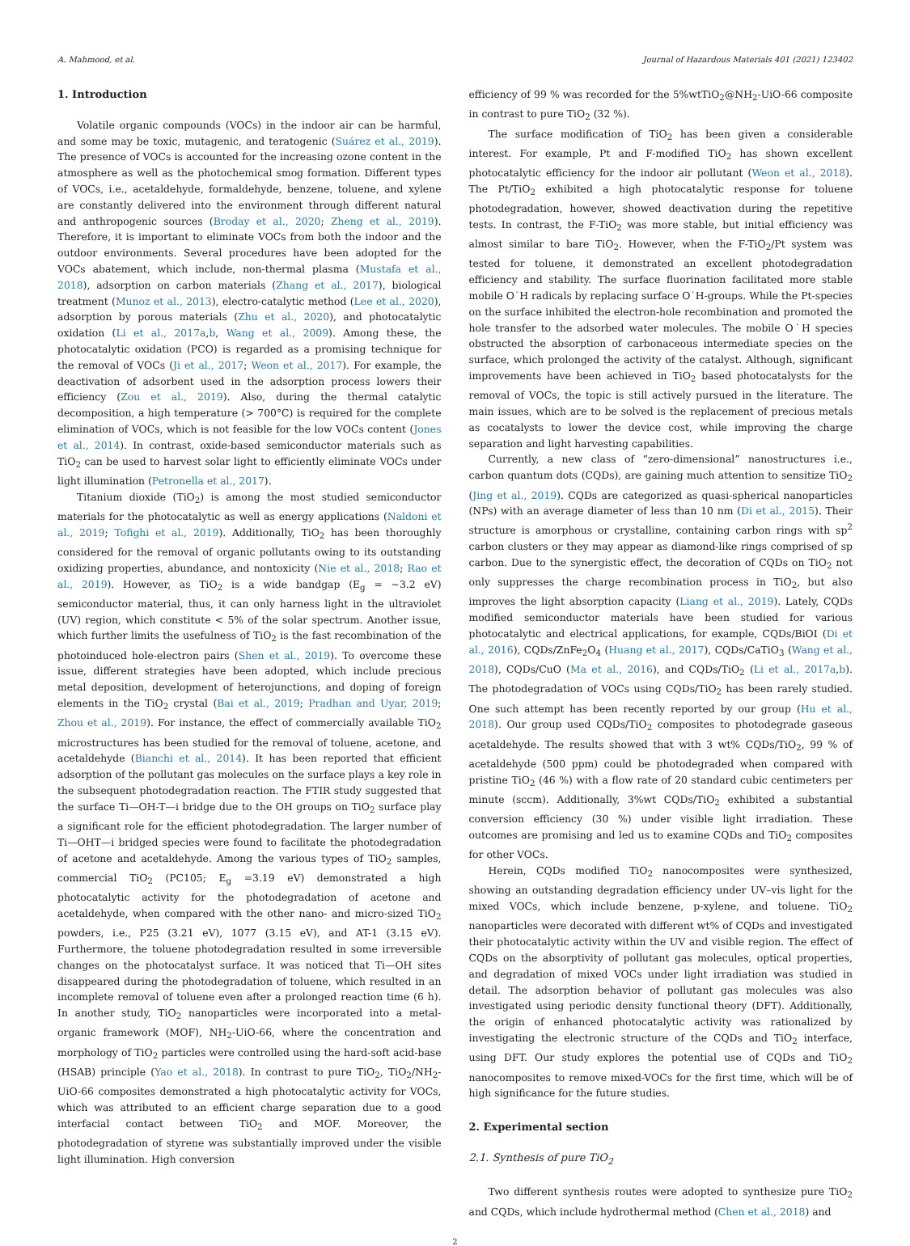A. Mahmood, et al. Journal of Hazardous Materials 401 (2021) 123402
1. Introduction
Volatile organic compounds (VOCs) in the indoor air can be harmful, and some may be toxic, mutagenic, and teratogenic (Suárez et al., 2019). The presence of VOCs is accounted for the increasing ozone content in the atmosphere as well as the photochemical smog formation. Different types of VOCs, i.e., acetaldehyde, formaldehyde, benzene, toluene, and xylene are constantly delivered into the environment through different natural and anthropogenic sources (Broday et al., 2020; Zheng et al., 2019). Therefore, it is important to eliminate VOCs from both the indoor and the outdoor environments. Several procedures have been adopted for the VOCs abatement, which include, non-thermal plasma (Mustafa et al., 2018), adsorption on carbon materials (Zhang et al., 2017), biological treatment (Munoz et al., 2013), electro-catalytic method (Lee et al., 2020), adsorption by porous materials (Zhu et al., 2020), and photocatalytic oxidation (Li et al., 2017a,b, Wang et al., 2009). Among these, the photocatalytic oxidation (PCO) is regarded as a promising technique for the removal of VOCs (Ji et al., 2017; Weon et al., 2017). For example, the deactivation of adsorbent used in the adsorption process lowers their efficiency (Zou et al., 2019). Also, during the thermal catalytic decomposition, a high temperature (> 700°C) is required for the complete elimination of VOCs, which is not feasible for the low VOCs content (Jones et al., 2014). In contrast, oxide-based semiconductor materials such as TiO<sub>2</sub> can be used to harvest solar light to efficiently eliminate VOCs under light illumination (Petronella et al., 2017).
Titanium dioxide (TiO<sub>2</sub>) is among the most studied semiconductor materials for the photocatalytic as well as energy applications (Naldoni et al., 2019; Tofighi et al., 2019). Additionally, TiO<sub>2</sub> has been thoroughly considered for the removal of organic pollutants owing to its outstanding oxidizing properties, abundance, and nontoxicity (Nie et al., 2018; Rao et al., 2019). However, as TiO<sub>2</sub> is a wide bandgap (E<sub>g</sub> = ~3.2 eV) semiconductor material, thus, it can only harness light in the ultraviolet (UV) region, which constitute < 5% of the solar spectrum. Another issue, which further limits the usefulness of TiO<sub>2</sub> is the fast recombination of the photoinduced hole-electron pairs (Shen et al., 2019). To overcome these issue, different strategies have been adopted, which include precious metal deposition, development of heterojunctions, and doping of foreign elements in the TiO<sub>2</sub> crystal (Bai et al., 2019; Pradhan and Uyar, 2019; Zhou et al., 2019). For instance, the effect of commercially available TiO<sub>2</sub> microstructures has been studied for the removal of toluene, acetone, and acetaldehyde (Bianchi et al., 2014). It has been reported that efficient adsorption of the pollutant gas molecules on the surface plays a key role in the subsequent photodegradation reaction. The FTIR study suggested that the surface Ti—OH-T—i bridge due to the OH groups on TiO<sub>2</sub> surface play a significant role for the efficient photodegradation. The larger number of Ti—OHT—i bridged species were found to facilitate the photodegradation of acetone and acetaldehyde. Among the various types of TiO<sub>2</sub> samples, commercial TiO<sub>2</sub> (PC105; E<sub>g</sub> =3.19 eV) demonstrated a high photocatalytic activity for the photodegradation of acetone and acetaldehyde, when compared with the other nano- and micro-sized TiO<sub>2</sub> powders, i.e., P25 (3.21 eV), 1077 (3.15 eV), and AT-1 (3.15 eV). Furthermore, the toluene photodegradation resulted in some irreversible changes on the photocatalyst surface. It was noticed that Ti—OH sites disappeared during the photodegradation of toluene, which resulted in an incomplete removal of toluene even after a prolonged reaction time (6 h). In another study, TiO<sub>2</sub> nanoparticles were incorporated into a metal-organic framework (MOF), NH<sub>2</sub>-UiO-66, where the concentration and morphology of TiO<sub>2</sub> particles were controlled using the hard-soft acid-base (HSAB) principle (Yao et al., 2018). In contrast to pure TiO<sub>2</sub>, TiO<sub>2</sub>/NH<sub>2</sub>-UiO-66 composites demonstrated a high photocatalytic activity for VOCs, which was attributed to an efficient charge separation due to a good interfacial contact between TiO<sub>2</sub> and MOF. Moreover, the photodegradation of styrene was substantially improved under the visible light illumination. High conversion
efficiency of 99 % was recorded for the 5%wtTiO<sub>2</sub>@NH<sub>2</sub>-UiO-66 composite in contrast to pure TiO<sub>2</sub> (32 %).
The surface modification of TiO<sub>2</sub> has been given a considerable interest. For example, Pt and F-modified TiO<sub>2</sub> has shown excellent photocatalytic efficiency for the indoor air pollutant (Weon et al., 2018). The Pt/TiO<sub>2</sub> exhibited a high photocatalytic response for toluene photodegradation, however, showed deactivation during the repetitive tests. In contrast, the F-TiO<sub>2</sub> was more stable, but initial efficiency was almost similar to bare TiO<sub>2</sub>. However, when the F-TiO<sub>2</sub>/Pt system was tested for toluene, it demonstrated an excellent photodegradation efficiency and stability. The surface fluorination facilitated more stable mobile O˙H radicals by replacing surface O˙H-groups. While the Pt-species on the surface inhibited the electron-hole recombination and promoted the hole transfer to the adsorbed water molecules. The mobile O˙H species obstructed the absorption of carbonaceous intermediate species on the surface, which prolonged the activity of the catalyst. Although, significant improvements have been achieved in TiO<sub>2</sub> based photocatalysts for the removal of VOCs, the topic is still actively pursued in the literature. The main issues, which are to be solved is the replacement of precious metals as cocatalysts to lower the device cost, while improving the charge separation and light harvesting capabilities.
Currently, a new class of “zero-dimensional” nanostructures i.e., carbon quantum dots (CQDs), are gaining much attention to sensitize TiO<sub>2</sub> (Jing et al., 2019). CQDs are categorized as quasi-spherical nanoparticles (NPs) with an average diameter of less than 10 nm (Di et al., 2015). Their structure is amorphous or crystalline, containing carbon rings with sp<sup>2</sup> carbon clusters or they may appear as diamond-like rings comprised of sp carbon. Due to the synergistic effect, the decoration of CQDs on TiO<sub>2</sub> not only suppresses the charge recombination process in TiO<sub>2</sub>, but also improves the light absorption capacity (Liang et al., 2019). Lately, CQDs modified semiconductor materials have been studied for various photocatalytic and electrical applications, for example, CQDs/BiOI (Di et al., 2016), CQDs/ZnFe<sub>2</sub>O<sub>4</sub> (Huang et al., 2017), CQDs/CaTiO<sub>3</sub> (Wang et al., 2018), CQDs/CuO (Ma et al., 2016), and CQDs/TiO<sub>2</sub> (Li et al., 2017a,b). The photodegradation of VOCs using CQDs/TiO<sub>2</sub> has been rarely studied. One such attempt has been recently reported by our group (Hu et al., 2018). Our group used CQDs/TiO<sub>2</sub> composites to photodegrade gaseous acetaldehyde. The results showed that with 3 wt% CQDs/TiO<sub>2</sub>, 99 % of acetaldehyde (500 ppm) could be photodegraded when compared with pristine TiO<sub>2</sub> (46 %) with a flow rate of 20 standard cubic centimeters per minute (sccm). Additionally, 3%wt CQDs/TiO<sub>2</sub> exhibited a substantial conversion efficiency (30 %) under visible light irradiation. These outcomes are promising and led us to examine CQDs and TiO<sub>2</sub> composites for other VOCs.
Herein, CQDs modified TiO<sub>2</sub> nanocomposites were synthesized, showing an outstanding degradation efficiency under UV–vis light for the mixed VOCs, which include benzene, p-xylene, and toluene. TiO<sub>2</sub> nanoparticles were decorated with different wt% of CQDs and investigated their photocatalytic activity within the UV and visible region. The effect of CQDs on the absorptivity of pollutant gas molecules, optical properties, and degradation of mixed VOCs under light irradiation was studied in detail. The adsorption behavior of pollutant gas molecules was also investigated using periodic density functional theory (DFT). Additionally, the origin of enhanced photocatalytic activity was rationalized by investigating the electronic structure of the CQDs and TiO<sub>2</sub> interface, using DFT. Our study explores the potential use of CQDs and TiO<sub>2</sub> nanocomposites to remove mixed-VOCs for the first time, which will be of high significance for the future studies.
2. Experimental section
2.1. Synthesis of pure TiO<sub>2</sub>
Two different synthesis routes were adopted to synthesize pure TiO<sub>2</sub> and CQDs, which include hydrothermal method (Chen et al., 2018) and
2